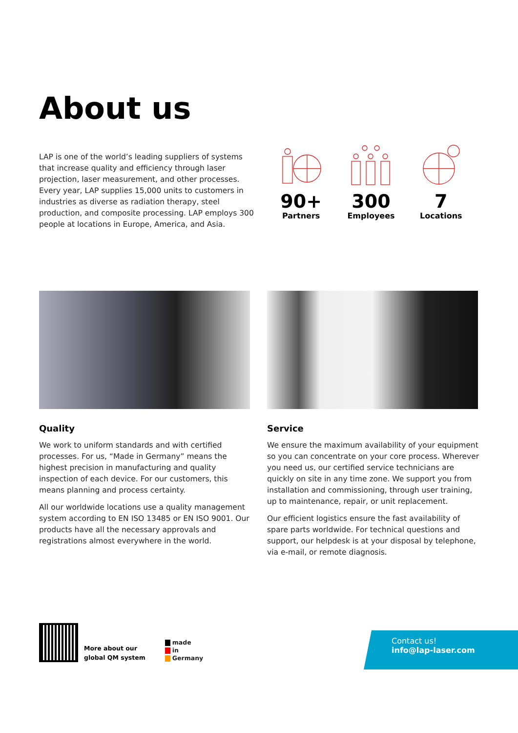About us
LAP is one of the world’s leading suppliers of systems that increase quality and efficiency through laser projection, laser measurement, and other processes. Every year, LAP supplies 15,000 units to customers in industries as diverse as radiation therapy, steel production, and composite processing. LAP employs 300 people at locations in Europe, America, and Asia.
90+
Partners
300
Employees
7
Locations
Quality
We work to uniform standards and with certified processes. For us, “Made in Germany” means the highest precision in manufacturing and quality inspection of each device. For our customers, this means planning and process certainty.
All our worldwide locations use a quality management system according to EN ISO 13485 or EN ISO 9001. Our products have all the necessary approvals and registrations almost everywhere in the world.
Service
We ensure the maximum availability of your equipment so you can concentrate on your core process. Wherever you need us, our certified service technicians are quickly on site in any time zone. We support you from installation and commissioning, through user training, up to maintenance, repair, or unit replacement.
Our efficient logistics ensure the fast availability of spare parts worldwide. For technical questions and support, our helpdesk is at your disposal by telephone, via e-mail, or remote diagnosis.
More about our
global QM system
made
in
Germany
Contact us!
info@lap-laser.com